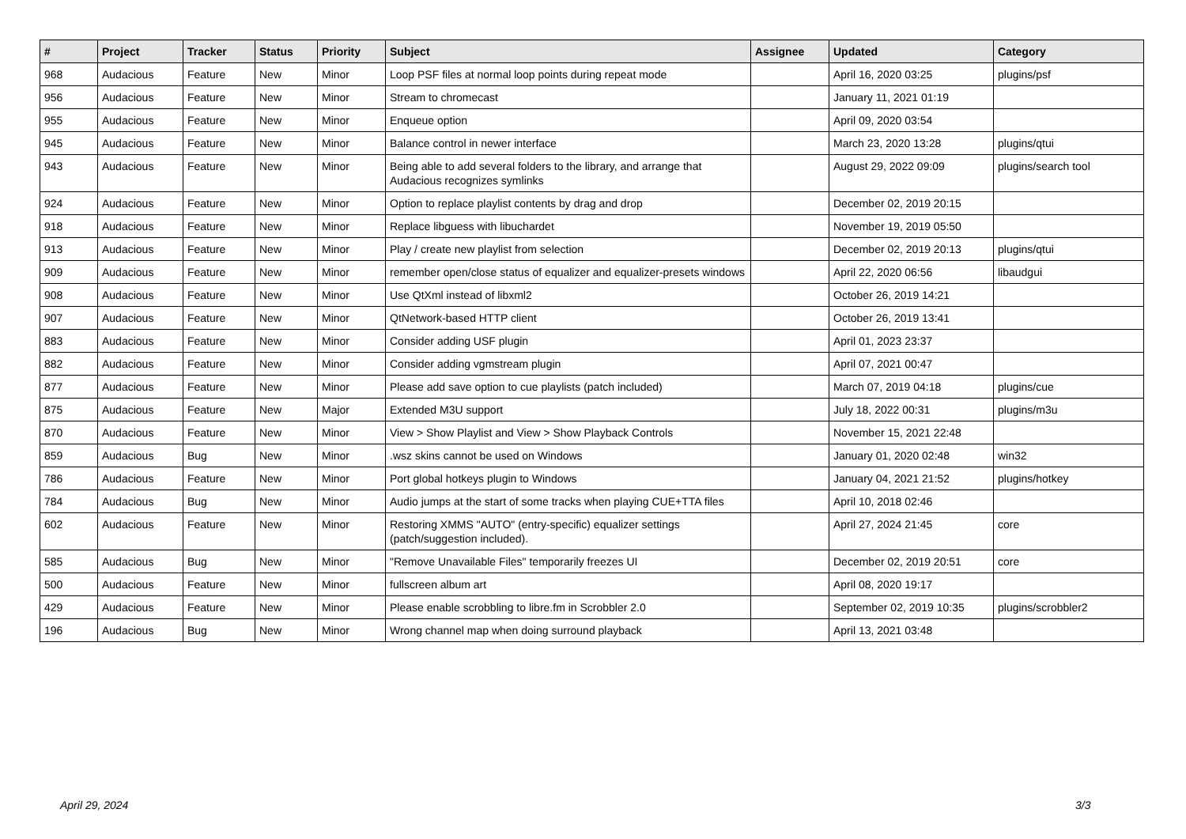| # | Project | Tracker | Status | Priority | Subject | Assignee | Updated | Category |
| --- | --- | --- | --- | --- | --- | --- | --- | --- |
| 968 | Audacious | Feature | New | Minor | Loop PSF files at normal loop points during repeat mode | | April 16, 2020 03:25 | plugins/psf |
| 956 | Audacious | Feature | New | Minor | Stream to chromecast | | January 11, 2021 01:19 | |
| 955 | Audacious | Feature | New | Minor | Enqueue option | | April 09, 2020 03:54 | |
| 945 | Audacious | Feature | New | Minor | Balance control in newer interface | | March 23, 2020 13:28 | plugins/qtui |
| 943 | Audacious | Feature | New | Minor | Being able to add several folders to the library, and arrange that Audacious recognizes symlinks | | August 29, 2022 09:09 | plugins/search tool |
| 924 | Audacious | Feature | New | Minor | Option to replace playlist contents by drag and drop | | December 02, 2019 20:15 | |
| 918 | Audacious | Feature | New | Minor | Replace libguess with libuchardet | | November 19, 2019 05:50 | |
| 913 | Audacious | Feature | New | Minor | Play / create new playlist from selection | | December 02, 2019 20:13 | plugins/qtui |
| 909 | Audacious | Feature | New | Minor | remember open/close status of equalizer and equalizer-presets windows | | April 22, 2020 06:56 | libaudgui |
| 908 | Audacious | Feature | New | Minor | Use QtXml instead of libxml2 | | October 26, 2019 14:21 | |
| 907 | Audacious | Feature | New | Minor | QtNetwork-based HTTP client | | October 26, 2019 13:41 | |
| 883 | Audacious | Feature | New | Minor | Consider adding USF plugin | | April 01, 2023 23:37 | |
| 882 | Audacious | Feature | New | Minor | Consider adding vgmstream plugin | | April 07, 2021 00:47 | |
| 877 | Audacious | Feature | New | Minor | Please add save option to cue playlists (patch included) | | March 07, 2019 04:18 | plugins/cue |
| 875 | Audacious | Feature | New | Major | Extended M3U support | | July 18, 2022 00:31 | plugins/m3u |
| 870 | Audacious | Feature | New | Minor | View > Show Playlist and View > Show Playback Controls | | November 15, 2021 22:48 | |
| 859 | Audacious | Bug | New | Minor | .wsz skins cannot be used on Windows | | January 01, 2020 02:48 | win32 |
| 786 | Audacious | Feature | New | Minor | Port global hotkeys plugin to Windows | | January 04, 2021 21:52 | plugins/hotkey |
| 784 | Audacious | Bug | New | Minor | Audio jumps at the start of some tracks when playing CUE+TTA files | | April 10, 2018 02:46 | |
| 602 | Audacious | Feature | New | Minor | Restoring XMMS "AUTO" (entry-specific) equalizer settings (patch/suggestion included). | | April 27, 2024 21:45 | core |
| 585 | Audacious | Bug | New | Minor | "Remove Unavailable Files" temporarily freezes UI | | December 02, 2019 20:51 | core |
| 500 | Audacious | Feature | New | Minor | fullscreen album art | | April 08, 2020 19:17 | |
| 429 | Audacious | Feature | New | Minor | Please enable scrobbling to libre.fm in Scrobbler 2.0 | | September 02, 2019 10:35 | plugins/scrobbler2 |
| 196 | Audacious | Bug | New | Minor | Wrong channel map when doing surround playback | | April 13, 2021 03:48 | |
April 29, 2024 3/3